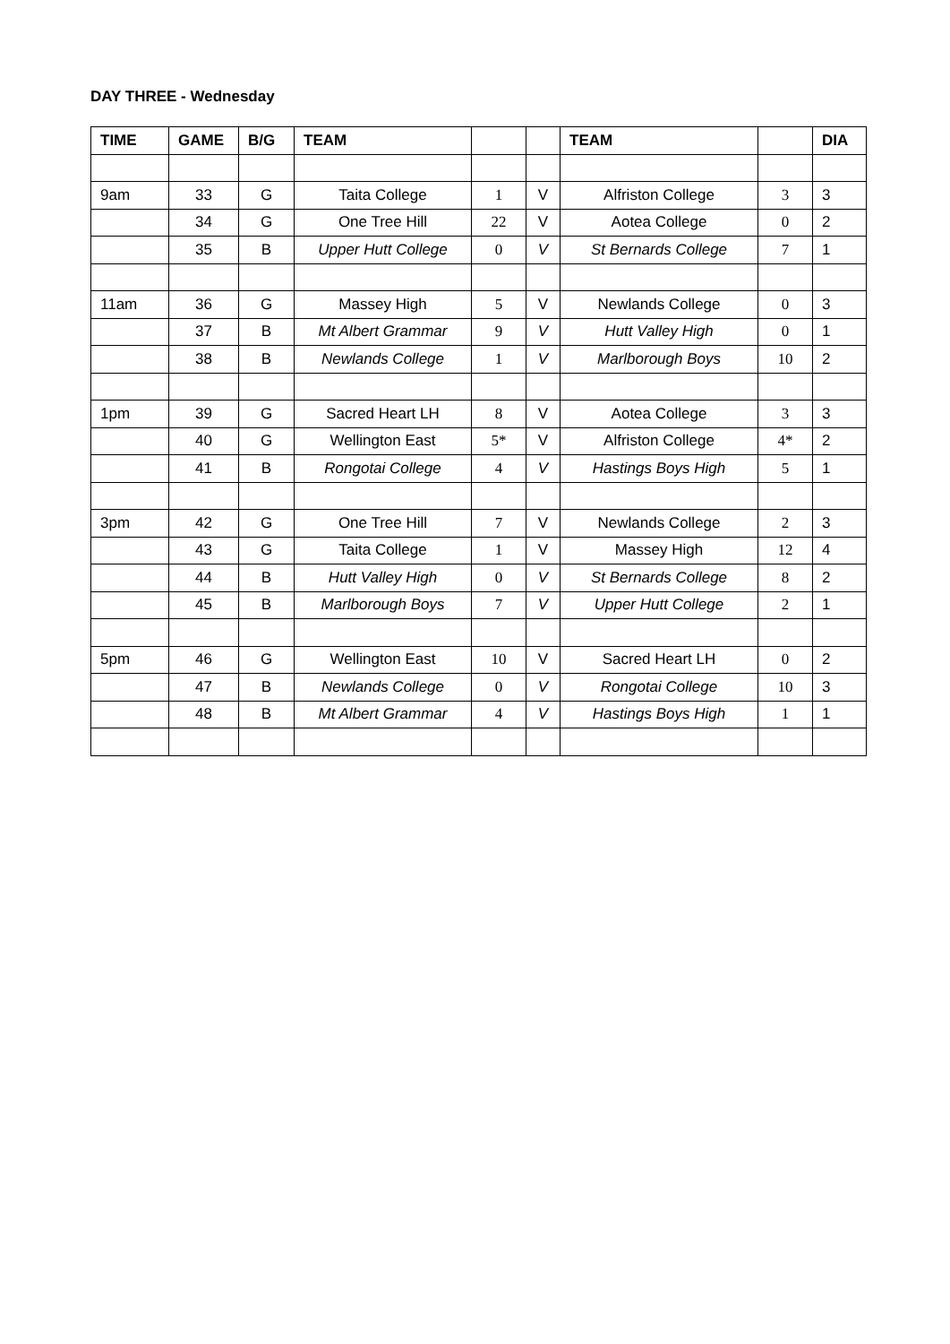DAY THREE - Wednesday
| TIME | GAME | B/G | TEAM | | | TEAM | | DIA |
| --- | --- | --- | --- | --- | --- | --- | --- | --- |
| 9am | 33 | G | Taita College | 1 | V | Alfriston College | 3 | 3 |
| | 34 | G | One Tree Hill | 22 | V | Aotea College | 0 | 2 |
| | 35 | B | Upper Hutt College | 0 | V | St Bernards College | 7 | 1 |
| 11am | 36 | G | Massey High | 5 | V | Newlands College | 0 | 3 |
| | 37 | B | Mt Albert Grammar | 9 | V | Hutt Valley High | 0 | 1 |
| | 38 | B | Newlands College | 1 | V | Marlborough Boys | 10 | 2 |
| 1pm | 39 | G | Sacred Heart LH | 8 | V | Aotea College | 3 | 3 |
| | 40 | G | Wellington East | 5* | V | Alfriston College | 4* | 2 |
| | 41 | B | Rongotai College | 4 | V | Hastings Boys High | 5 | 1 |
| 3pm | 42 | G | One Tree Hill | 7 | V | Newlands College | 2 | 3 |
| | 43 | G | Taita College | 1 | V | Massey High | 12 | 4 |
| | 44 | B | Hutt Valley High | 0 | V | St Bernards College | 8 | 2 |
| | 45 | B | Marlborough Boys | 7 | V | Upper Hutt College | 2 | 1 |
| 5pm | 46 | G | Wellington East | 10 | V | Sacred Heart LH | 0 | 2 |
| | 47 | B | Newlands College | 0 | V | Rongotai College | 10 | 3 |
| | 48 | B | Mt Albert Grammar | 4 | V | Hastings Boys High | 1 | 1 |